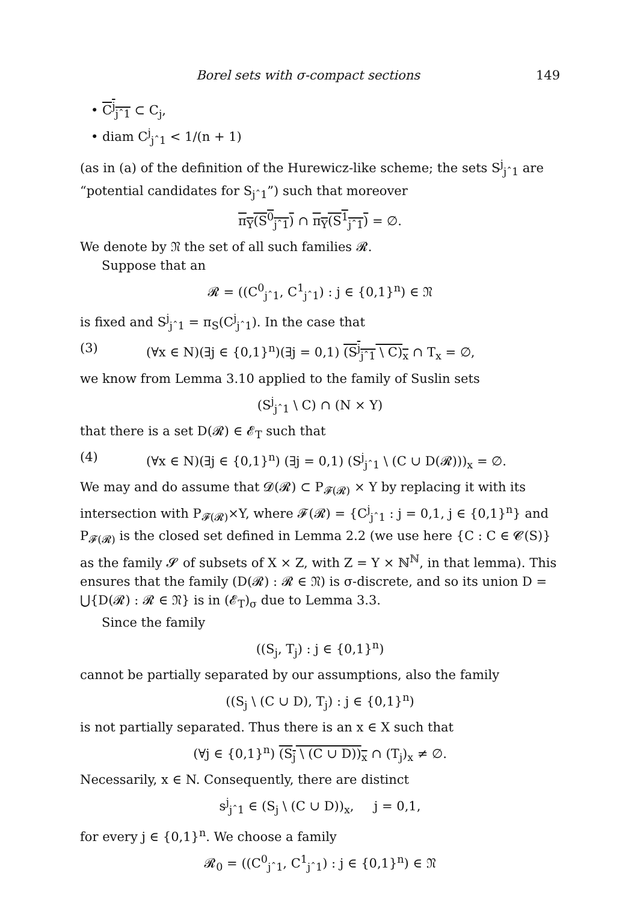Borel sets with σ-compact sections 149
• C<sup>j</sup><sub>jˆ1</sub> ⊂ C<sub>j</sub>,
• diam C<sup>j</sup><sub>jˆ1</sub> < 1/(n + 1)
(as in (a) of the definition of the Hurewicz-like scheme; the sets S<sup>j</sup><sub>jˆ1</sub> are “potential candidates for S<sub>jˆ1</sub>”) such that moreover
π<sub>Y</sub>(S<sup>0</sup><sub>jˆ1</sub>) ∩ π<sub>Y</sub>(S<sup>1</sup><sub>jˆ1</sub>) = ∅.
We denote by 𝔑 the set of all such families 𝓡.
Suppose that an
𝓡 = ((C<sup>0</sup><sub>jˆ1</sub>, C<sup>1</sup><sub>jˆ1</sub>) : j ∈ {0,1}<sup>n</sup>) ∈ 𝔑
is fixed and S<sup>j</sup><sub>jˆ1</sub> = π<sub>S</sub>(C<sup>j</sup><sub>jˆ1</sub>). In the case that
(3) (∀x ∈ N)(∃j ∈ {0,1}<sup>n</sup>)(∃j = 0,1) (S<sup>j</sup><sub>jˆ1</sub> \ C)<sub>x</sub> ∩ T<sub>x</sub> = ∅,
we know from Lemma 3.10 applied to the family of Suslin sets
(S<sup>j</sup><sub>jˆ1</sub> \ C) ∩ (N × Y)
that there is a set D(𝓡) ∈ 𝓔<sub>T</sub> such that
(4) (∀x ∈ N)(∃j ∈ {0,1}<sup>n</sup>) (∃j = 0,1) (S<sup>j</sup><sub>jˆ1</sub> \ (C ∪ D(𝓡)))<sub>x</sub> = ∅.
We may and do assume that 𝓓(𝓡) ⊂ P<sub>𝓕(𝓡)</sub> × Y by replacing it with its intersection with P<sub>𝓕(𝓡)</sub>×Y, where 𝓕(𝓡) = {C<sup>j</sup><sub>jˆ1</sub> : j = 0,1, j ∈ {0,1}<sup>n</sup>} and P<sub>𝓕(𝓡)</sub> is the closed set defined in Lemma 2.2 (we use here {C : C ∈ 𝓒(S)} as the family 𝓢 of subsets of X × Z, with Z = Y × ℕ<sup>ℕ</sup>, in that lemma). This ensures that the family (D(𝓡) : 𝓡 ∈ 𝔑) is σ-discrete, and so its union D = ⋃{D(𝓡) : 𝓡 ∈ 𝔑} is in (𝓔<sub>T</sub>)<sub>σ</sub> due to Lemma 3.3.
Since the family
((S<sub>j</sub>, T<sub>j</sub>) : j ∈ {0,1}<sup>n</sup>)
cannot be partially separated by our assumptions, also the family
((S<sub>j</sub> \ (C ∪ D), T<sub>j</sub>) : j ∈ {0,1}<sup>n</sup>)
is not partially separated. Thus there is an x ∈ X such that
(∀j ∈ {0,1}<sup>n</sup>) (S<sub>j</sub> \ (C ∪ D))<sub>x</sub> ∩ (T<sub>j</sub>)<sub>x</sub> ≠ ∅.
Necessarily, x ∈ N. Consequently, there are distinct
s<sup>j</sup><sub>jˆ1</sub> ∈ (S<sub>j</sub> \ (C ∪ D))<sub>x</sub>, j = 0,1,
for every j ∈ {0,1}<sup>n</sup>. We choose a family
𝓡<sub>0</sub> = ((C<sup>0</sup><sub>jˆ1</sub>, C<sup>1</sup><sub>jˆ1</sub>) : j ∈ {0,1}<sup>n</sup>) ∈ 𝔑